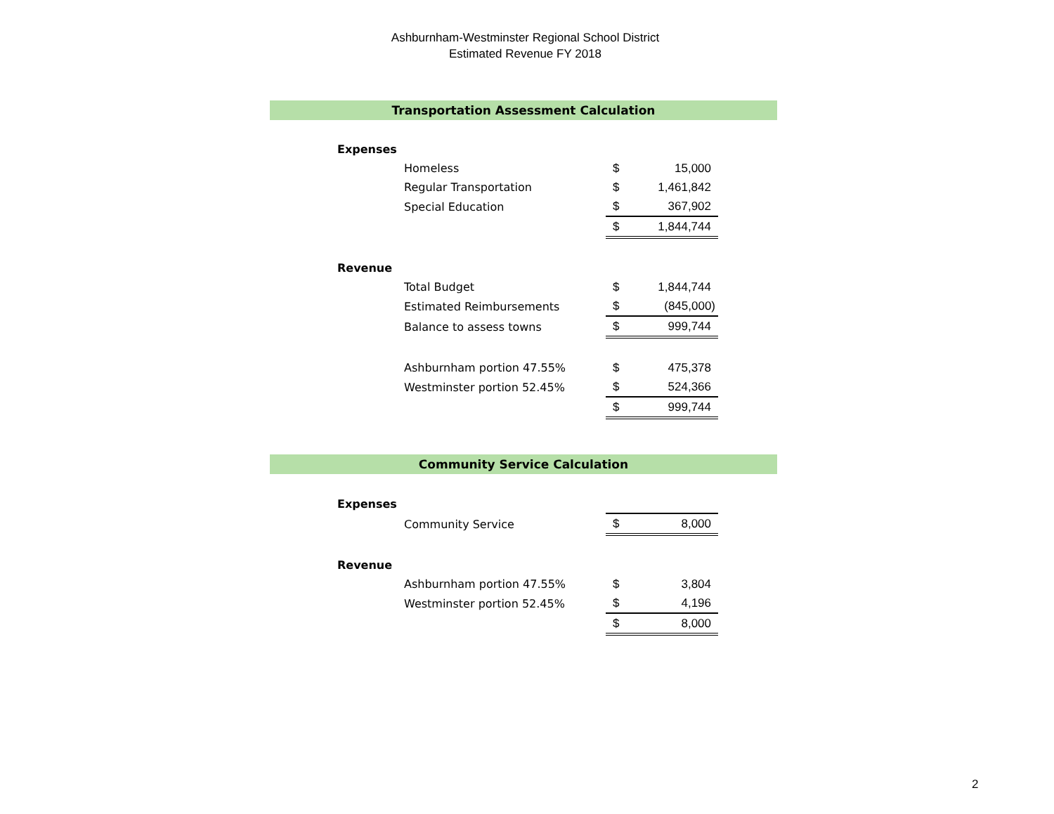Ashburnham-Westminster Regional School District
Estimated Revenue FY 2018
Transportation Assessment Calculation
| Expenses | | | |
| | Homeless | $ | 15,000 |
| | Regular Transportation | $ | 1,461,842 |
| | Special Education | $ | 367,902 |
| | | $ | 1,844,744 |
| Revenue | | | |
| | Total Budget | $ | 1,844,744 |
| | Estimated Reimbursements | $ | (845,000) |
| | Balance to assess towns | $ | 999,744 |
| | Ashburnham portion 47.55% | $ | 475,378 |
| | Westminster portion 52.45% | $ | 524,366 |
| | | $ | 999,744 |
Community Service Calculation
| Expenses | | | |
| | Community Service | $ | 8,000 |
| Revenue | | | |
| | Ashburnham portion 47.55% | $ | 3,804 |
| | Westminster portion 52.45% | $ | 4,196 |
| | | $ | 8,000 |
2